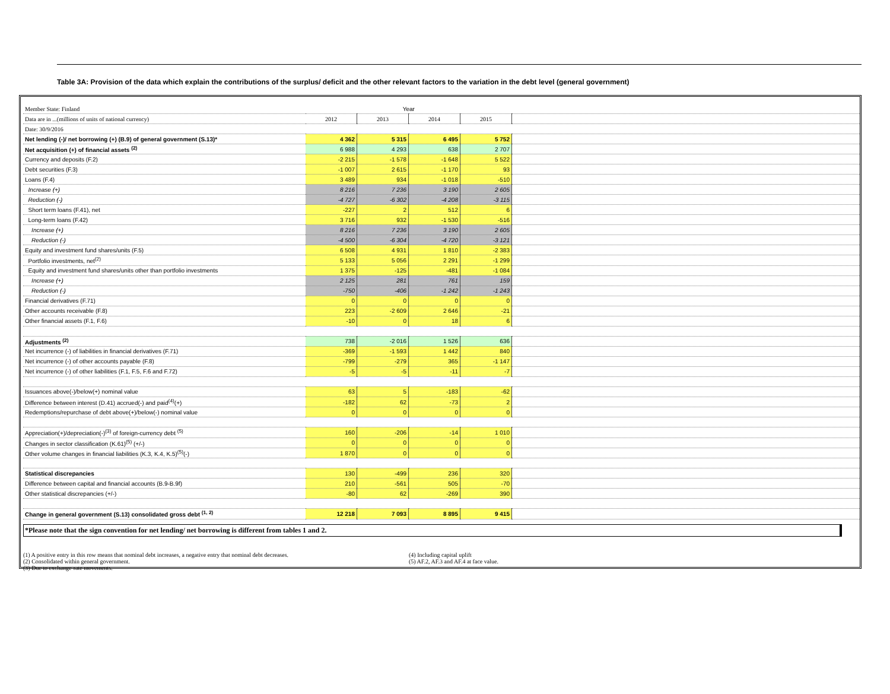Table 3A: Provision of the data which explain the contributions of the surplus/ deficit and the other relevant factors to the variation in the debt level (general government)
| Member State: Finland | Year | | | | |
| Data are in ...(millions of units of national currency) | 2012 | 2013 | 2014 | 2015 | |
| Date: 30/9/2016 | | | | | |
| Net lending (-)/ net borrowing (+) (B.9) of general government (S.13)* | 4 362 | 5 315 | 6 495 | 5 752 | |
| Net acquisition (+) of financial assets <sup>(2)</sup> | 6 988 | 4 293 | 638 | 2 707 | |
| Currency and deposits (F.2) | -2 215 | -1 578 | -1 648 | 5 522 | |
| Debt securities (F.3) | -1 007 | 2 615 | -1 170 | 93 | |
| Loans (F.4) | 3 489 | 934 | -1 018 | -510 | |
| Increase (+) | 8 216 | 7 236 | 3 190 | 2 605 | |
| Reduction (-) | -4 727 | -6 302 | -4 208 | -3 115 | |
| Short term loans (F.41), net | -227 | 2 | 512 | 6 | |
| Long-term loans (F.42) | 3 716 | 932 | -1 530 | -516 | |
| Increase (+) | 8 216 | 7 236 | 3 190 | 2 605 | |
| Reduction (-) | -4 500 | -6 304 | -4 720 | -3 121 | |
| Equity and investment fund shares/units (F.5) | 6 508 | 4 931 | 1 810 | -2 383 | |
| Portfolio investments, net<sup>(2)</sup> | 5 133 | 5 056 | 2 291 | -1 299 | |
| Equity and investment fund shares/units other than portfolio investments | 1 375 | -125 | -481 | -1 084 | |
| Increase (+) | 2 125 | 281 | 761 | 159 | |
| Reduction (-) | -750 | -406 | -1 242 | -1 243 | |
| Financial derivatives (F.71) | 0 | 0 | 0 | 0 | |
| Other accounts receivable (F.8) | 223 | -2 609 | 2 646 | -21 | |
| Other financial assets (F.1, F.6) | -10 | 0 | 18 | 6 | |
| Adjustments <sup>(2)</sup> | 738 | -2 016 | 1 526 | 636 | |
| Net incurrence (-) of liabilities in financial derivatives (F.71) | -369 | -1 593 | 1 442 | 840 | |
| Net incurrence (-) of other accounts payable (F.8) | -799 | -279 | 365 | -1 147 | |
| Net incurrence (-) of other liabilities (F.1, F.5, F.6 and F.72) | -5 | -5 | -11 | -7 | |
| Issuances above(-)/below(+) nominal value | 63 | 5 | -183 | -62 | |
| Difference between interest (D.41) accrued(-) and paid<sup>(4)</sup>(+) | -182 | 62 | -73 | 2 | |
| Redemptions/repurchase of debt above(+)/below(-) nominal value | 0 | 0 | 0 | 0 | |
| Appreciation(+)/depreciation(-)<sup>(3)</sup> of foreign-currency debt <sup>(5)</sup> | 160 | -206 | -14 | 1 010 | |
| Changes in sector classification (K.61)<sup>(5)</sup> (+/-) | 0 | 0 | 0 | 0 | |
| Other volume changes in financial liabilities (K.3, K.4, K.5)<sup>(5)</sup>(-) | 1 870 | 0 | 0 | 0 | |
| Statistical discrepancies | 130 | -499 | 236 | 320 | |
| Difference between capital and financial accounts (B.9-B.9f) | 210 | -561 | 505 | -70 | |
| Other statistical discrepancies (+/-) | -80 | 62 | -269 | 390 | |
| Change in general government (S.13) consolidated gross debt <sup>(1, 2)</sup> | 12 218 | 7 093 | 8 895 | 9 415 | |
*Please note that the sign convention for net lending/ net borrowing is different from tables 1 and 2.
(1) A positive entry in this row means that nominal debt increases, a negative entry that nominal debt decreases.
(2) Consolidated within general government.
(3) Due to exchange-rate movements.
(4) Including capital uplift
(5) AF.2, AF.3 and AF.4 at face value.